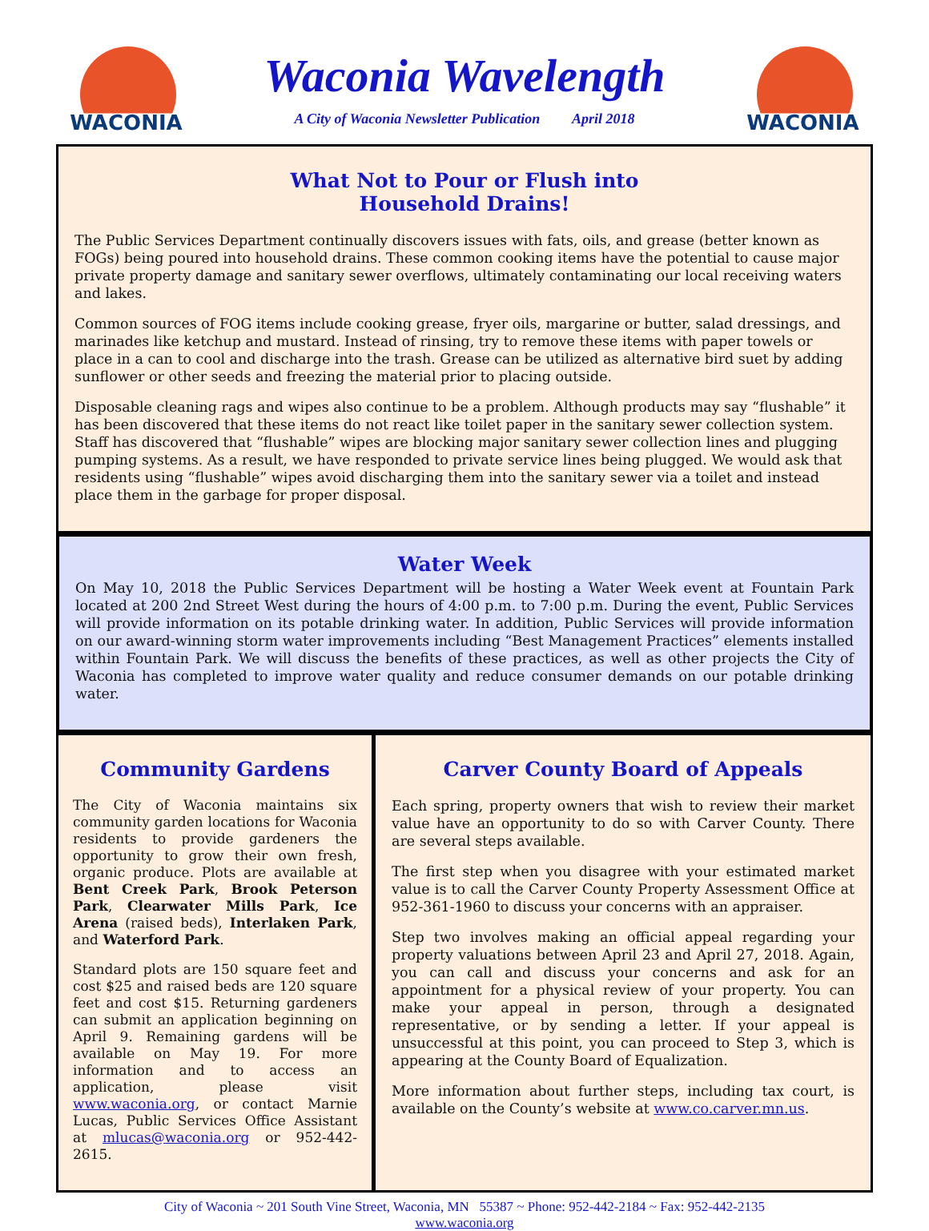WACONIA
Waconia Wavelength
A City of Waconia Newsletter Publication April 2018
WACONIA
What Not to Pour or Flush into
Household Drains!
The Public Services Department continually discovers issues with fats, oils, and grease (better known as FOGs) being poured into household drains. These common cooking items have the potential to cause major private property damage and sanitary sewer overflows, ultimately contaminating our local receiving waters and lakes.
Common sources of FOG items include cooking grease, fryer oils, margarine or butter, salad dressings, and marinades like ketchup and mustard. Instead of rinsing, try to remove these items with paper towels or place in a can to cool and discharge into the trash. Grease can be utilized as alternative bird suet by adding sunflower or other seeds and freezing the material prior to placing outside.
Disposable cleaning rags and wipes also continue to be a problem. Although products may say “flushable” it has been discovered that these items do not react like toilet paper in the sanitary sewer collection system. Staff has discovered that “flushable” wipes are blocking major sanitary sewer collection lines and plugging pumping systems. As a result, we have responded to private service lines being plugged. We would ask that residents using “flushable” wipes avoid discharging them into the sanitary sewer via a toilet and instead place them in the garbage for proper disposal.
Water Week
On May 10, 2018 the Public Services Department will be hosting a Water Week event at Fountain Park located at 200 2nd Street West during the hours of 4:00 p.m. to 7:00 p.m. During the event, Public Services will provide information on its potable drinking water. In addition, Public Services will provide information on our award-winning storm water improvements including “Best Management Practices” elements installed within Fountain Park. We will discuss the benefits of these practices, as well as other projects the City of Waconia has completed to improve water quality and reduce consumer demands on our potable drinking water.
Community Gardens
The City of Waconia maintains six community garden locations for Waconia residents to provide gardeners the opportunity to grow their own fresh, organic produce. Plots are available at Bent Creek Park, Brook Peterson Park, Clearwater Mills Park, Ice Arena (raised beds), Interlaken Park, and Waterford Park.
Standard plots are 150 square feet and cost $25 and raised beds are 120 square feet and cost $15. Returning gardeners can submit an application beginning on April 9. Remaining gardens will be available on May 19. For more information and to access an application, please visit www.waconia.org, or contact Marnie Lucas, Public Services Office Assistant at mlucas@waconia.org or 952-442-2615.
Carver County Board of Appeals
Each spring, property owners that wish to review their market value have an opportunity to do so with Carver County. There are several steps available.
The first step when you disagree with your estimated market value is to call the Carver County Property Assessment Office at 952-361-1960 to discuss your concerns with an appraiser.
Step two involves making an official appeal regarding your property valuations between April 23 and April 27, 2018. Again, you can call and discuss your concerns and ask for an appointment for a physical review of your property. You can make your appeal in person, through a designated representative, or by sending a letter. If your appeal is unsuccessful at this point, you can proceed to Step 3, which is appearing at the County Board of Equalization.
More information about further steps, including tax court, is available on the County’s website at www.co.carver.mn.us.
City of Waconia ~ 201 South Vine Street, Waconia, MN 55387 ~ Phone: 952-442-2184 ~ Fax: 952-442-2135
www.waconia.org